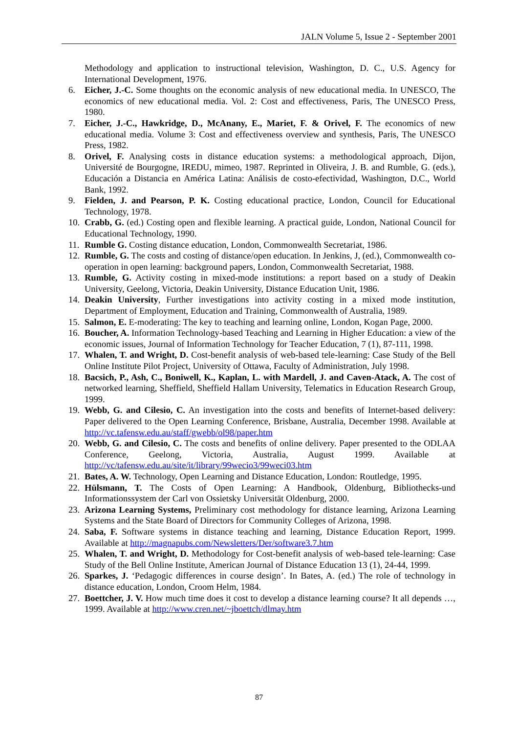JALN Volume 5, Issue 2 - September 2001
Methodology and application to instructional television, Washington, D. C., U.S. Agency for International Development, 1976.
6. Eicher, J.-C. Some thoughts on the economic analysis of new educational media. In UNESCO, The economics of new educational media. Vol. 2: Cost and effectiveness, Paris, The UNESCO Press, 1980.
7. Eicher, J.-C., Hawkridge, D., McAnany, E., Mariet, F. & Orivel, F. The economics of new educational media. Volume 3: Cost and effectiveness overview and synthesis, Paris, The UNESCO Press, 1982.
8. Orivel, F. Analysing costs in distance education systems: a methodological approach, Dijon, Université de Bourgogne, IREDU, mimeo, 1987. Reprinted in Oliveira, J. B. and Rumble, G. (eds.), Educación a Distancia en América Latina: Análisis de costo-efectividad, Washington, D.C., World Bank, 1992.
9. Fielden, J. and Pearson, P. K. Costing educational practice, London, Council for Educational Technology, 1978.
10. Crabb, G. (ed.) Costing open and flexible learning. A practical guide, London, National Council for Educational Technology, 1990.
11. Rumble G. Costing distance education, London, Commonwealth Secretariat, 1986.
12. Rumble, G. The costs and costing of distance/open education. In Jenkins, J, (ed.), Commonwealth co-operation in open learning: background papers, London, Commonwealth Secretariat, 1988.
13. Rumble, G. Activity costing in mixed-mode institutions: a report based on a study of Deakin University, Geelong, Victoria, Deakin University, Distance Education Unit, 1986.
14. Deakin University, Further investigations into activity costing in a mixed mode institution, Department of Employment, Education and Training, Commonwealth of Australia, 1989.
15. Salmon, E. E-moderating: The key to teaching and learning online, London, Kogan Page, 2000.
16. Boucher, A. Information Technology-based Teaching and Learning in Higher Education: a view of the economic issues, Journal of Information Technology for Teacher Education, 7 (1), 87-111, 1998.
17. Whalen, T. and Wright, D. Cost-benefit analysis of web-based tele-learning: Case Study of the Bell Online Institute Pilot Project, University of Ottawa, Faculty of Administration, July 1998.
18. Bacsich, P., Ash, C., Boniwell, K., Kaplan, L. with Mardell, J. and Caven-Atack, A. The cost of networked learning, Sheffield, Sheffield Hallam University, Telematics in Education Research Group, 1999.
19. Webb, G. and Cilesio, C. An investigation into the costs and benefits of Internet-based delivery: Paper delivered to the Open Learning Conference, Brisbane, Australia, December 1998. Available at http://vc.tafensw.edu.au/staff/gwebb/ol98/paper.htm
20. Webb, G. and Cilesio, C. The costs and benefits of online delivery. Paper presented to the ODLAA Conference, Geelong, Victoria, Australia, August 1999. Available at http://vc/tafensw.edu.au/site/it/library/99wecio3/99weci03.htm
21. Bates, A. W. Technology, Open Learning and Distance Education, London: Routledge, 1995.
22. Hülsmann, T. The Costs of Open Learning: A Handbook, Oldenburg, Bibliothecks-und Informationssystem der Carl von Ossietsky Universität Oldenburg, 2000.
23. Arizona Learning Systems, Preliminary cost methodology for distance learning, Arizona Learning Systems and the State Board of Directors for Community Colleges of Arizona, 1998.
24. Saba, F. Software systems in distance teaching and learning, Distance Education Report, 1999. Available at http://magnapubs.com/Newsletters/Der/software3.7.htm
25. Whalen, T. and Wright, D. Methodology for Cost-benefit analysis of web-based tele-learning: Case Study of the Bell Online Institute, American Journal of Distance Education 13 (1), 24-44, 1999.
26. Sparkes, J. ‘Pedagogic differences in course design’. In Bates, A. (ed.) The role of technology in distance education, London, Croom Helm, 1984.
27. Boettcher, J. V. How much time does it cost to develop a distance learning course? It all depends …, 1999. Available at http://www.cren.net/~jboettch/dlmay.htm
87